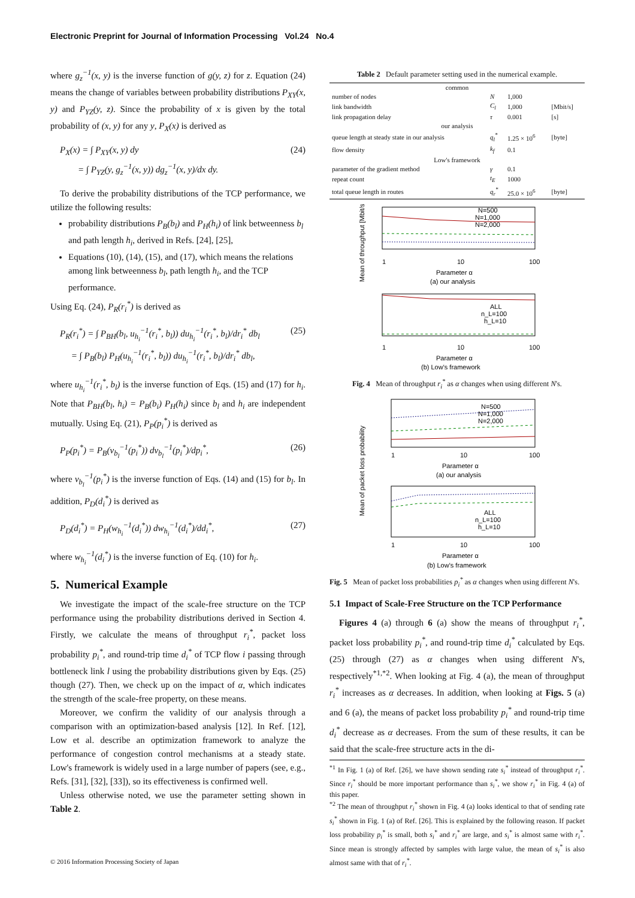Electronic Preprint for Journal of Information Processing Vol.24 No.4
where g<sub>z</sub><sup>−1</sup>(x, y) is the inverse function of g(y, z) for z. Equation (24) means the change of variables between probability distributions P<sub>XY</sub>(x, y) and P<sub>YZ</sub>(y, z). Since the probability of x is given by the total probability of (x, y) for any y, P<sub>X</sub>(x) is derived as
P<sub>X</sub>(x) = ∫ P<sub>XY</sub>(x, y) dy
= ∫ P<sub>YZ</sub>(y, g<sub>z</sub><sup>−1</sup>(x, y)) dg<sub>z</sub><sup>−1</sup>(x, y)/dx dy.
(24)
To derive the probability distributions of the TCP performance, we utilize the following results:
probability distributions P<sub>B</sub>(b<sub>l</sub>) and P<sub>H</sub>(h<sub>i</sub>) of link betweenness b<sub>l</sub> and path length h<sub>i</sub>, derived in Refs. [24], [25],
Equations (10), (14), (15), and (17), which means the relations among link betweenness b<sub>l</sub>, path length h<sub>i</sub>, and the TCP performance.
Using Eq. (24), P<sub>R</sub>(r<sub>i</sub><sup>*</sup>) is derived as
P<sub>R</sub>(r<sub>i</sub><sup>*</sup>) = ∫ P<sub>BH</sub>(b<sub>l</sub>, u<sub>h<sub>i</sub></sub><sup>−1</sup>(r<sub>i</sub><sup>*</sup>, b<sub>l</sub>)) du<sub>h<sub>i</sub></sub><sup>−1</sup>(r<sub>i</sub><sup>*</sup>, b<sub>l</sub>)/dr<sub>i</sub><sup>*</sup> db<sub>l</sub>
= ∫ P<sub>B</sub>(b<sub>l</sub>) P<sub>H</sub>(u<sub>h<sub>i</sub></sub><sup>−1</sup>(r<sub>i</sub><sup>*</sup>, b<sub>l</sub>)) du<sub>h<sub>i</sub></sub><sup>−1</sup>(r<sub>i</sub><sup>*</sup>, b<sub>l</sub>)/dr<sub>i</sub><sup>*</sup> db<sub>l</sub>,
(25)
where u<sub>h<sub>i</sub></sub><sup>−1</sup>(r<sub>i</sub><sup>*</sup>, b<sub>l</sub>) is the inverse function of Eqs. (15) and (17) for h<sub>i</sub>. Note that P<sub>BH</sub>(b<sub>l</sub>, h<sub>i</sub>) = P<sub>B</sub>(b<sub>i</sub>) P<sub>H</sub>(h<sub>i</sub>) since b<sub>l</sub> and h<sub>i</sub> are independent mutually. Using Eq. (21), P<sub>P</sub>(p<sub>i</sub><sup>*</sup>) is derived as
P<sub>P</sub>(p<sub>i</sub><sup>*</sup>) = P<sub>B</sub>(v<sub>b<sub>l</sub></sub><sup>−1</sup>(p<sub>i</sub><sup>*</sup>)) dv<sub>b<sub>l</sub></sub><sup>−1</sup>(p<sub>i</sub><sup>*</sup>)/dp<sub>i</sub><sup>*</sup>,
(26)
where v<sub>b<sub>l</sub></sub><sup>−1</sup>(p<sub>i</sub><sup>*</sup>) is the inverse function of Eqs. (14) and (15) for b<sub>l</sub>. In addition, P<sub>D</sub>(d<sub>i</sub><sup>*</sup>) is derived as
P<sub>D</sub>(d<sub>i</sub><sup>*</sup>) = P<sub>H</sub>(w<sub>h<sub>i</sub></sub><sup>−1</sup>(d<sub>i</sub><sup>*</sup>)) dw<sub>h<sub>i</sub></sub><sup>−1</sup>(d<sub>i</sub><sup>*</sup>)/dd<sub>i</sub><sup>*</sup>,
(27)
where w<sub>h<sub>i</sub></sub><sup>−1</sup>(d<sub>i</sub><sup>*</sup>) is the inverse function of Eq. (10) for h<sub>i</sub>.
5. Numerical Example
We investigate the impact of the scale-free structure on the TCP performance using the probability distributions derived in Section 4. Firstly, we calculate the means of throughput r<sub>i</sub><sup>*</sup>, packet loss probability p<sub>i</sub><sup>*</sup>, and round-trip time d<sub>i</sub><sup>*</sup> of TCP flow i passing through bottleneck link l using the probability distributions given by Eqs. (25) though (27). Then, we check up on the impact of α, which indicates the strength of the scale-free property, on these means.
Moreover, we confirm the validity of our analysis through a comparison with an optimization-based analysis [12]. In Ref. [12], Low et al. describe an optimization framework to analyze the performance of congestion control mechanisms at a steady state. Low's framework is widely used in a large number of papers (see, e.g., Refs. [31], [32], [33]), so its effectiveness is confirmed well.
Unless otherwise noted, we use the parameter setting shown in Table 2.
Table 2 Default parameter setting used in the numerical example.
| common | | | |
| number of nodes | N | 1,000 | |
| link bandwidth | C<sub>l</sub> | 1,000 | [Mbit/s] |
| link propagation delay | τ | 0.001 | [s] |
| our analysis | | | |
| queue length at steady state in our analysis | q<sub>l</sub><sup>*</sup> | 1.25 × 10<sup>6</sup> | [byte] |
| flow density | k<sub>f</sub> | 0.1 | |
| Low's framework | | | |
| parameter of the gradient method | γ | 0.1 | |
| repeat count | t<sub>E</sub> | 1000 | |
| total queue length in routes | q<sub>r</sub><sup>*</sup> | 25.0 × 10<sup>6</sup> | [byte] |
Mean of throughput [Mbit/s]
N=500
N=1,000
N=2,000
1
10
100
Parameter α
(a) our analysis
ALL
n_L=100
h_L=10
1
10
100
Parameter α
(b) Low's framework
Fig. 4 Mean of throughput r<sub>i</sub><sup>*</sup> as α changes when using different N's.
Mean of packet loss probability
N=500
N=1,000
N=2,000
1
10
100
Parameter α
(a) our analysis
ALL
n_L=100
h_L=10
1
10
100
Parameter α
(b) Low's framework
Fig. 5 Mean of packet loss probabilities p<sub>i</sub><sup>*</sup> as α changes when using different N's.
5.1 Impact of Scale-Free Structure on the TCP Performance
Figures 4 (a) through 6 (a) show the means of throughput r<sub>i</sub><sup>*</sup>, packet loss probability p<sub>i</sub><sup>*</sup>, and round-trip time d<sub>i</sub><sup>*</sup> calculated by Eqs. (25) through (27) as α changes when using different N's, respectively<sup>*1,*2</sup>. When looking at Fig. 4 (a), the mean of throughput r<sub>i</sub><sup>*</sup> increases as α decreases. In addition, when looking at Figs. 5 (a) and 6 (a), the means of packet loss probability p<sub>i</sub><sup>*</sup> and round-trip time d<sub>i</sub><sup>*</sup> decrease as α decreases. From the sum of these results, it can be said that the scale-free structure acts in the di-
<sup>*1</sup> In Fig. 1 (a) of Ref. [26], we have shown sending rate s<sub>i</sub><sup>*</sup> instead of throughput r<sub>i</sub><sup>*</sup>. Since r<sub>i</sub><sup>*</sup> should be more important performance than s<sub>i</sub><sup>*</sup>, we show r<sub>i</sub><sup>*</sup> in Fig. 4 (a) of this paper.
<sup>*2</sup> The mean of throughput r<sub>i</sub><sup>*</sup> shown in Fig. 4 (a) looks identical to that of sending rate s<sub>i</sub><sup>*</sup> shown in Fig. 1 (a) of Ref. [26]. This is explained by the following reason. If packet loss probability p<sub>i</sub><sup>*</sup> is small, both s<sub>i</sub><sup>*</sup> and r<sub>i</sub><sup>*</sup> are large, and s<sub>i</sub><sup>*</sup> is almost same with r<sub>i</sub><sup>*</sup>. Since mean is strongly affected by samples with large value, the mean of s<sub>i</sub><sup>*</sup> is also almost same with that of r<sub>i</sub><sup>*</sup>.
© 2016 Information Processing Society of Japan